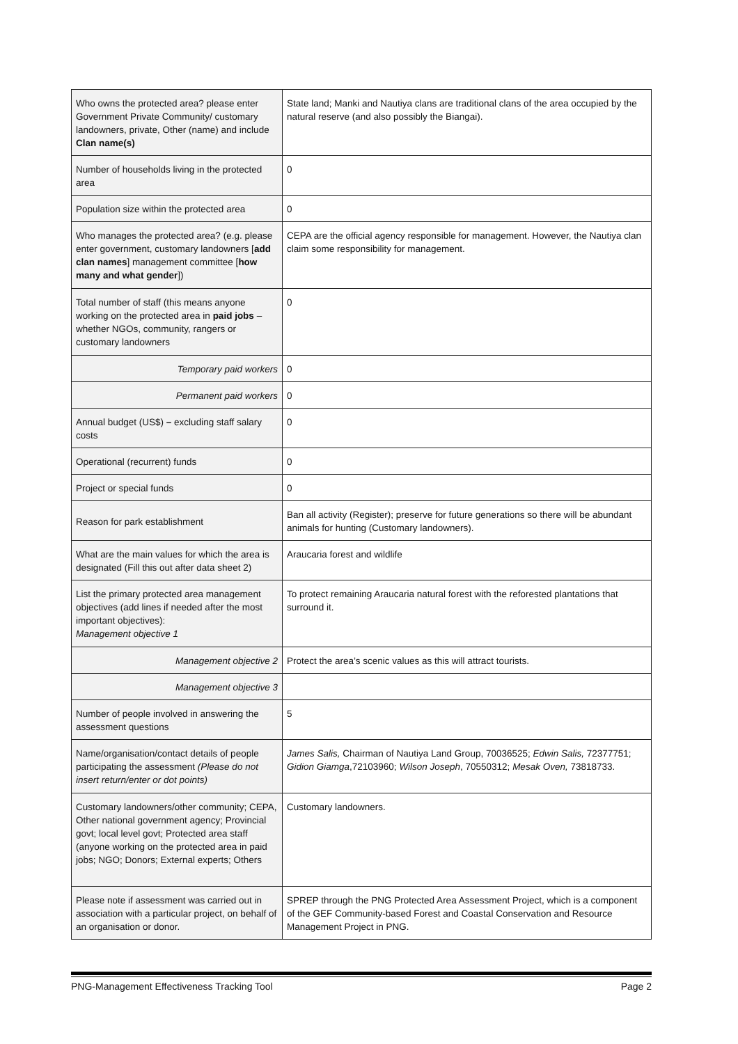| Who owns the protected area? please enter Government Private Community/ customary landowners, private, Other (name) and include Clan name(s) | State land; Manki and Nautiya clans are traditional clans of the area occupied by the natural reserve (and also possibly the Biangai). |
| Number of households living in the protected area | 0 |
| Population size within the protected area | 0 |
| Who manages the protected area? (e.g. please enter government, customary landowners [ add clan names ] management committee [ how many and what gender ]) | CEPA are the official agency responsible for management. However, the Nautiya clan claim some responsibility for management. |
| Total number of staff (this means anyone working on the protected area in paid jobs – whether NGOs, community, rangers or customary landowners | 0 |
| Temporary paid workers | 0 |
| Permanent paid workers | 0 |
| Annual budget (US$) – excluding staff salary costs | 0 |
| Operational (recurrent) funds | 0 |
| Project or special funds | 0 |
| Reason for park establishment | Ban all activity (Register); preserve for future generations so there will be abundant animals for hunting (Customary landowners). |
| What are the main values for which the area is designated (Fill this out after data sheet 2) | Araucaria forest and wildlife |
| List the primary protected area management objectives (add lines if needed after the most important objectives): Management objective 1 | To protect remaining Araucaria natural forest with the reforested plantations that surround it. |
| Management objective 2 | Protect the area’s scenic values as this will attract tourists. |
| Management objective 3 | |
| Number of people involved in answering the assessment questions | 5 |
| Name/organisation/contact details of people participating the assessment (Please do not insert return/enter or dot points) | James Salis, Chairman of Nautiya Land Group, 70036525; Edwin Salis, 72377751; Gidion Giamga ,72103960; Wilson Joseph , 70550312; Mesak Oven, 73818733. |
| Customary landowners/other community; CEPA, Other national government agency; Provincial govt; local level govt; Protected area staff (anyone working on the protected area in paid jobs; NGO; Donors; External experts; Others | Customary landowners. |
| Please note if assessment was carried out in association with a particular project, on behalf of an organisation or donor. | SPREP through the PNG Protected Area Assessment Project, which is a component of the GEF Community-based Forest and Coastal Conservation and Resource Management Project in PNG. |
PNG-Management Effectiveness Tracking Tool Page 2